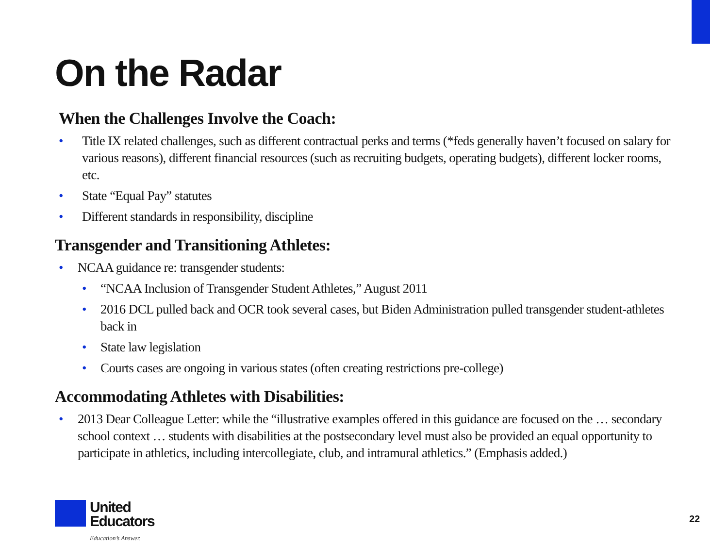On the Radar
When the Challenges Involve the Coach:
• Title IX related challenges, such as different contractual perks and terms (*feds generally haven’t focused on salary for various reasons), different financial resources (such as recruiting budgets, operating budgets), different locker rooms, etc.
• State “Equal Pay” statutes
• Different standards in responsibility, discipline
Transgender and Transitioning Athletes:
• NCAA guidance re: transgender students:
• “NCAA Inclusion of Transgender Student Athletes,” August 2011
• 2016 DCL pulled back and OCR took several cases, but Biden Administration pulled transgender student-athletes back in
• State law legislation
• Courts cases are ongoing in various states (often creating restrictions pre-college)
Accommodating Athletes with Disabilities:
• 2013 Dear Colleague Letter: while the “illustrative examples offered in this guidance are focused on the … secondary school context … students with disabilities at the postsecondary level must also be provided an equal opportunity to participate in athletics, including intercollegiate, club, and intramural athletics.” (Emphasis added.)
United
Educators
Education’s Answer.
22